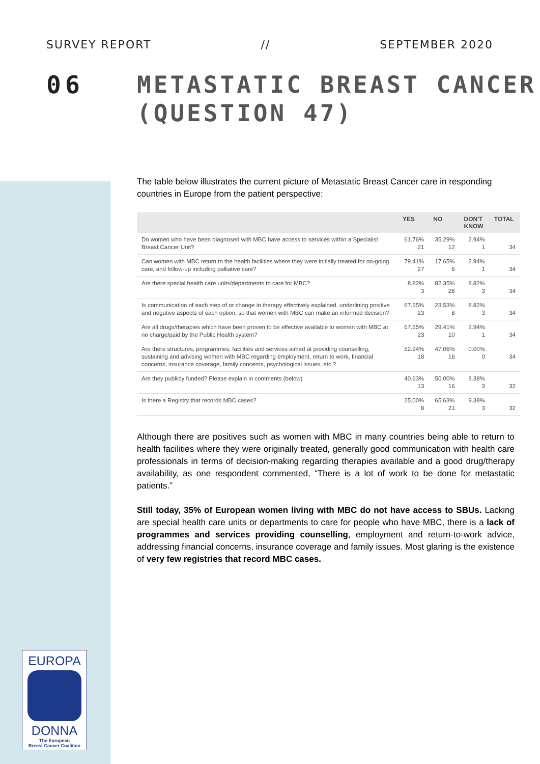SURVEY REPORT // SEPTEMBER 2020
06
METASTATIC BREAST CANCER
(QUESTION 47)
The table below illustrates the current picture of Metastatic Breast Cancer care in responding countries in Europe from the patient perspective:
| | YES | NO | DON'T KNOW | TOTAL |
| --- | --- | --- | --- | --- |
| Do women who have been diagnosed with MBC have access to services within a Specialist Breast Cancer Unit? | 61.76% 21 | 35.29% 12 | 2.94% 1 | 34 |
| Can women with MBC return to the health facilities where they were initially treated for on-going care, and follow-up including palliative care? | 79.41% 27 | 17.65% 6 | 2.94% 1 | 34 |
| Are there special health care units/departments to care for MBC? | 8.82% 3 | 82.35% 28 | 8.82% 3 | 34 |
| Is communication of each step of or change in therapy effectively explained, underlining positive and negative aspects of each option, so that women with MBC can make an informed decision? | 67.65% 23 | 23.53% 8 | 8.82% 3 | 34 |
| Are all drugs/therapies which have been proven to be effective available to women with MBC at no charge/paid by the Public Health system? | 67.65% 23 | 29.41% 10 | 2.94% 1 | 34 |
| Are there structures, programmes, facilities and services aimed at providing counselling, sustaining and advising women with MBC regarding employment, return to work, financial concerns, insurance coverage, family concerns, psychological issues, etc.? | 52.94% 18 | 47.06% 16 | 0.00% 0 | 34 |
| Are they publicly funded? Please explain in comments (below) | 40.63% 13 | 50.00% 16 | 9.38% 3 | 32 |
| Is there a Registry that records MBC cases? | 25.00% 8 | 65.63% 21 | 9.38% 3 | 32 |
Although there are positives such as women with MBC in many countries being able to return to health facilities where they were originally treated, generally good communication with health care professionals in terms of decision-making regarding therapies available and a good drug/therapy availability, as one respondent commented, “There is a lot of work to be done for metastatic patients.”
Still today, 35% of European women living with MBC do not have access to SBUs. Lacking are special health care units or departments to care for people who have MBC, there is a lack of programmes and services providing counselling, employment and return-to-work advice, addressing financial concerns, insurance coverage and family issues. Most glaring is the existence of very few registries that record MBC cases.
EUROPA
DONNA
The European
Breast Cancer Coalition